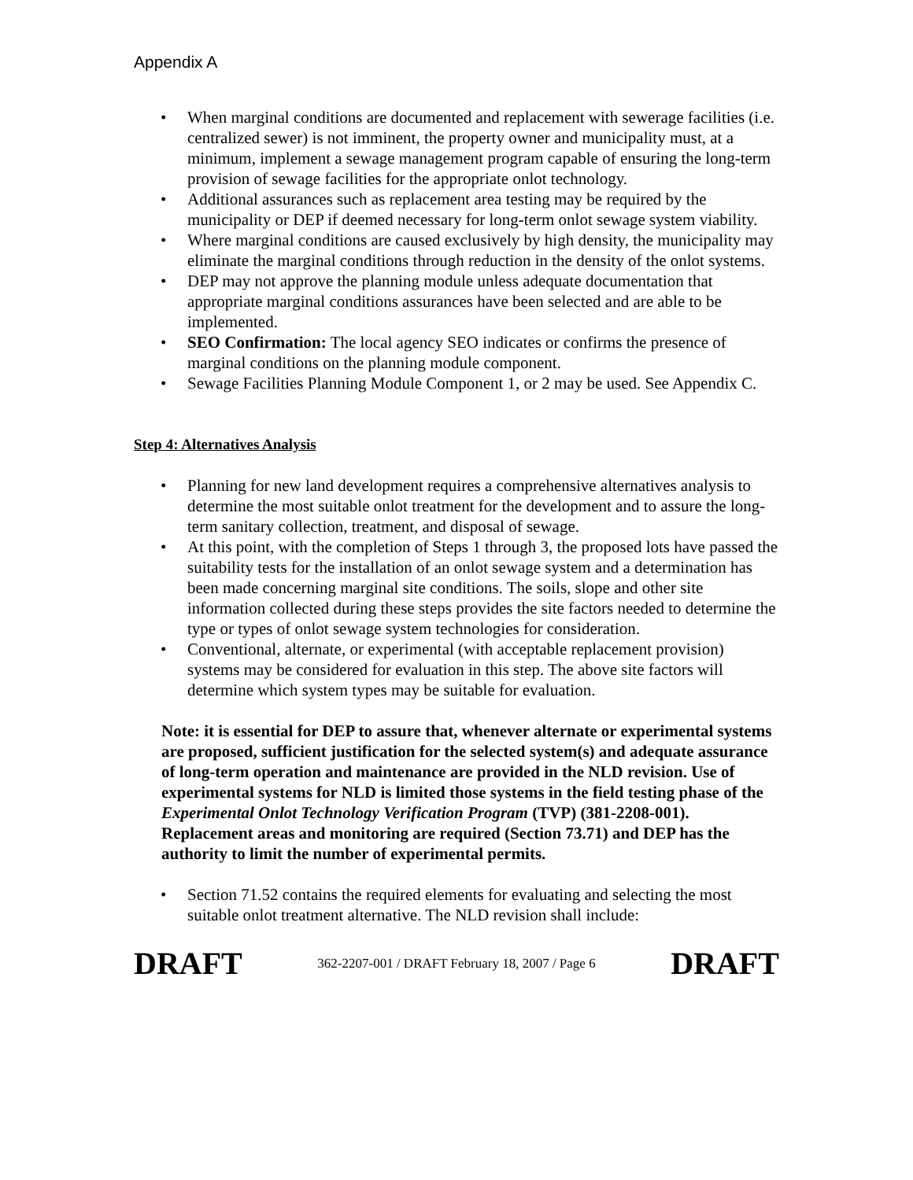Appendix A
• When marginal conditions are documented and replacement with sewerage facilities (i.e. centralized sewer) is not imminent, the property owner and municipality must, at a minimum, implement a sewage management program capable of ensuring the long-term provision of sewage facilities for the appropriate onlot technology.
• Additional assurances such as replacement area testing may be required by the municipality or DEP if deemed necessary for long-term onlot sewage system viability.
• Where marginal conditions are caused exclusively by high density, the municipality may eliminate the marginal conditions through reduction in the density of the onlot systems.
• DEP may not approve the planning module unless adequate documentation that appropriate marginal conditions assurances have been selected and are able to be implemented.
• SEO Confirmation: The local agency SEO indicates or confirms the presence of marginal conditions on the planning module component.
• Sewage Facilities Planning Module Component 1, or 2 may be used. See Appendix C.
Step 4: Alternatives Analysis
• Planning for new land development requires a comprehensive alternatives analysis to determine the most suitable onlot treatment for the development and to assure the long-term sanitary collection, treatment, and disposal of sewage.
• At this point, with the completion of Steps 1 through 3, the proposed lots have passed the suitability tests for the installation of an onlot sewage system and a determination has been made concerning marginal site conditions. The soils, slope and other site information collected during these steps provides the site factors needed to determine the type or types of onlot sewage system technologies for consideration.
• Conventional, alternate, or experimental (with acceptable replacement provision) systems may be considered for evaluation in this step. The above site factors will determine which system types may be suitable for evaluation.
Note: it is essential for DEP to assure that, whenever alternate or experimental systems are proposed, sufficient justification for the selected system(s) and adequate assurance of long-term operation and maintenance are provided in the NLD revision. Use of experimental systems for NLD is limited those systems in the field testing phase of the Experimental Onlot Technology Verification Program (TVP) (381-2208-001). Replacement areas and monitoring are required (Section 73.71) and DEP has the authority to limit the number of experimental permits.
• Section 71.52 contains the required elements for evaluating and selecting the most suitable onlot treatment alternative. The NLD revision shall include:
DRAFT 362-2207-001 / DRAFT February 18, 2007 / Page 6 DRAFT